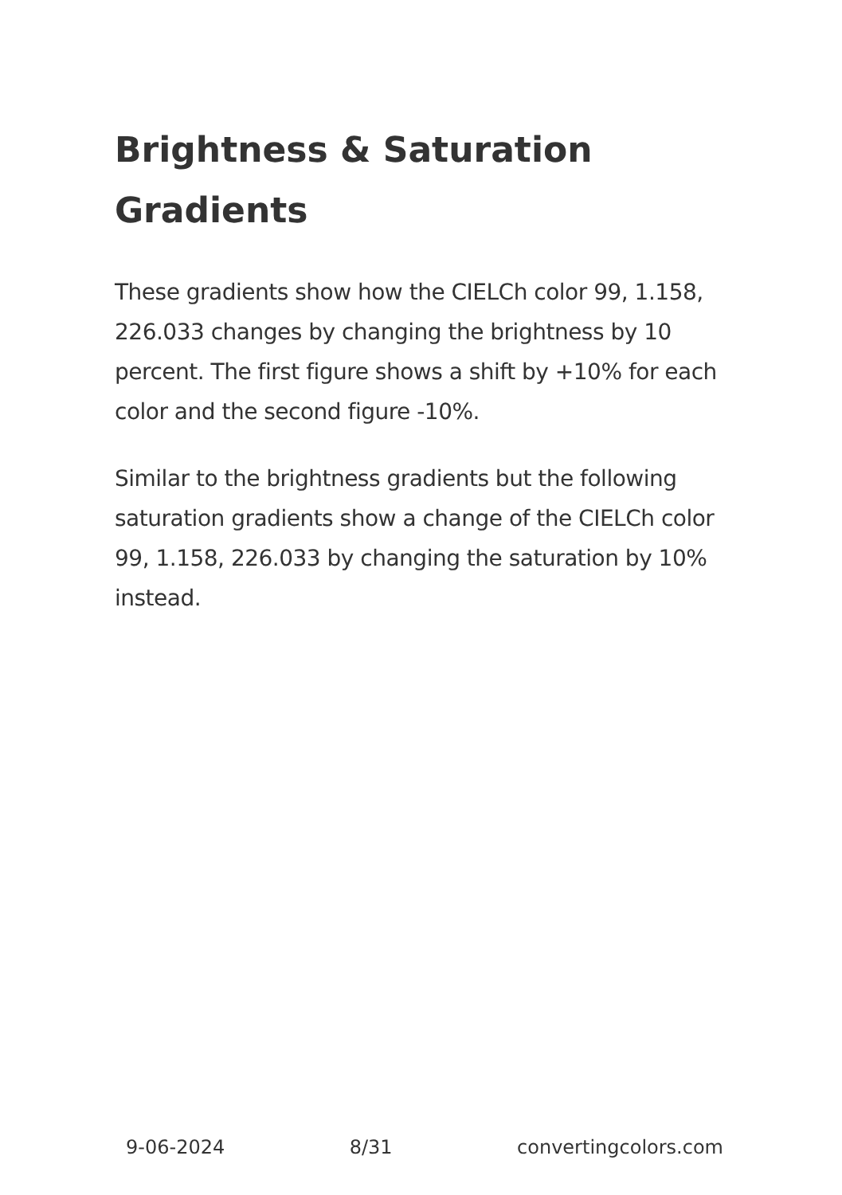Brightness & Saturation Gradients
These gradients show how the CIELCh color 99, 1.158, 226.033 changes by changing the brightness by 10 percent. The first figure shows a shift by +10% for each color and the second figure -10%.
Similar to the brightness gradients but the following saturation gradients show a change of the CIELCh color 99, 1.158, 226.033 by changing the saturation by 10% instead.
9-06-2024 8/31 convertingcolors.com